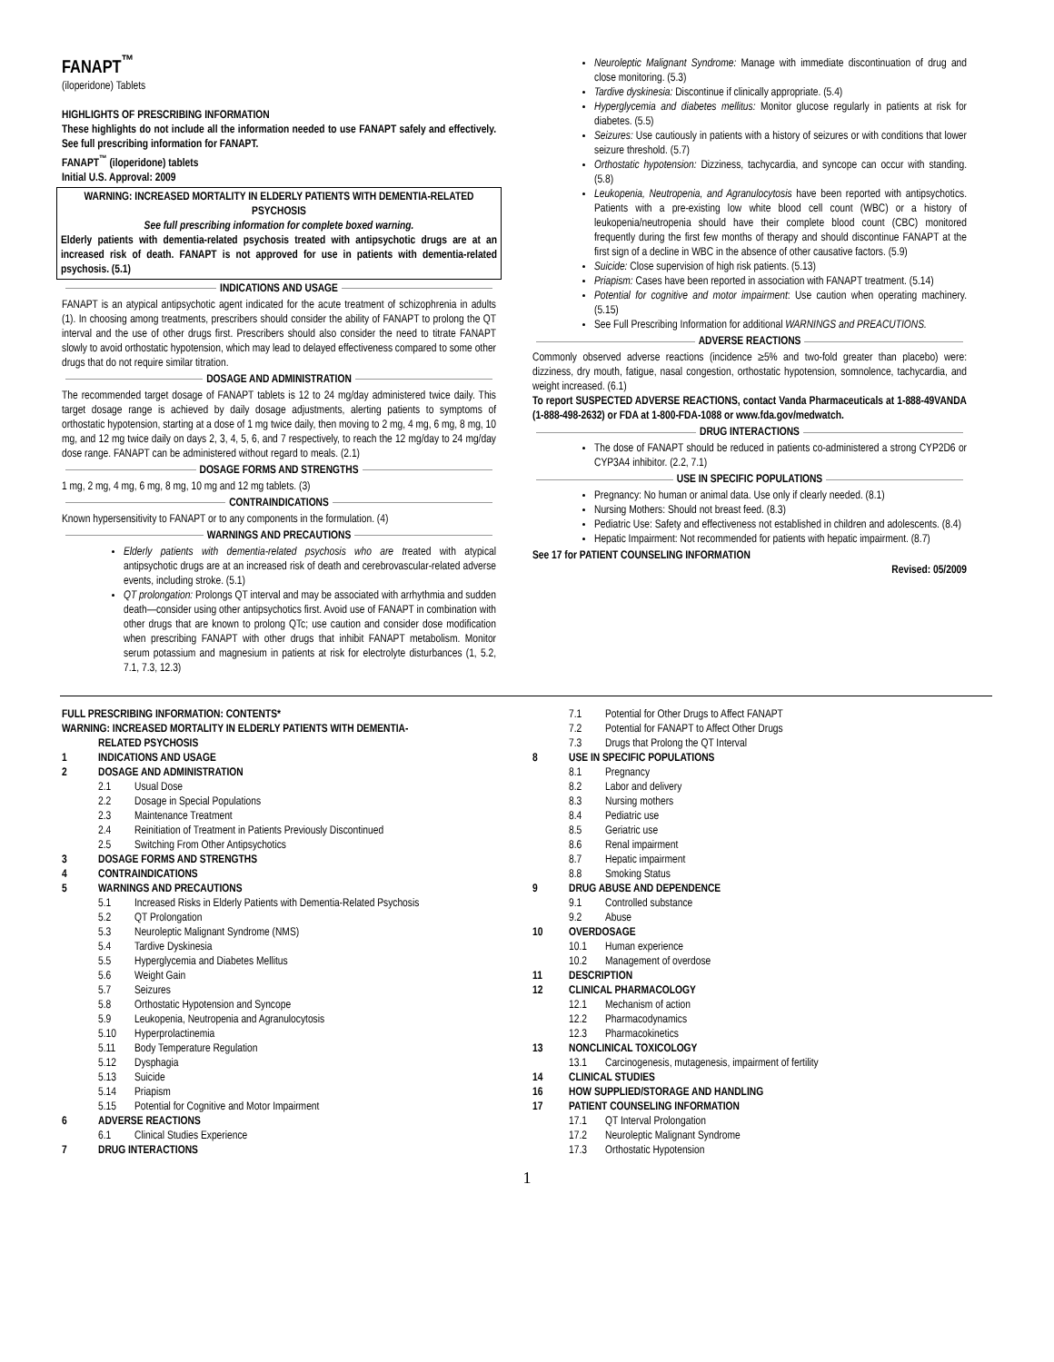FANAPT<sup>™</sup>
(iloperidone) Tablets
HIGHLIGHTS OF PRESCRIBING INFORMATION
These highlights do not include all the information needed to use FANAPT safely and effectively. See full prescribing information for FANAPT.
FANAPT<sup>™</sup> (iloperidone) tablets
Initial U.S. Approval: 2009
WARNING: INCREASED MORTALITY IN ELDERLY PATIENTS WITH DEMENTIA-RELATED PSYCHOSIS
See full prescribing information for complete boxed warning.
Elderly patients with dementia-related psychosis treated with antipsychotic drugs are at an increased risk of death. FANAPT is not approved for use in patients with dementia-related psychosis. (5.1)
INDICATIONS AND USAGE
FANAPT is an atypical antipsychotic agent indicated for the acute treatment of schizophrenia in adults (1). In choosing among treatments, prescribers should consider the ability of FANAPT to prolong the QT interval and the use of other drugs first. Prescribers should also consider the need to titrate FANAPT slowly to avoid orthostatic hypotension, which may lead to delayed effectiveness compared to some other drugs that do not require similar titration.
DOSAGE AND ADMINISTRATION
The recommended target dosage of FANAPT tablets is 12 to 24 mg/day administered twice daily. This target dosage range is achieved by daily dosage adjustments, alerting patients to symptoms of orthostatic hypotension, starting at a dose of 1 mg twice daily, then moving to 2 mg, 4 mg, 6 mg, 8 mg, 10 mg, and 12 mg twice daily on days 2, 3, 4, 5, 6, and 7 respectively, to reach the 12 mg/day to 24 mg/day dose range. FANAPT can be administered without regard to meals. (2.1)
DOSAGE FORMS AND STRENGTHS
1 mg, 2 mg, 4 mg, 6 mg, 8 mg, 10 mg and 12 mg tablets. (3)
CONTRAINDICATIONS
Known hypersensitivity to FANAPT or to any components in the formulation. (4)
WARNINGS AND PRECAUTIONS
Elderly patients with dementia-related psychosis who are treated with atypical antipsychotic drugs are at an increased risk of death and cerebrovascular-related adverse events, including stroke. (5.1)
QT prolongation: Prolongs QT interval and may be associated with arrhythmia and sudden death—consider using other antipsychotics first. Avoid use of FANAPT in combination with other drugs that are known to prolong QTc; use caution and consider dose modification when prescribing FANAPT with other drugs that inhibit FANAPT metabolism. Monitor serum potassium and magnesium in patients at risk for electrolyte disturbances (1, 5.2, 7.1, 7.3, 12.3)
Neuroleptic Malignant Syndrome: Manage with immediate discontinuation of drug and close monitoring. (5.3)
Tardive dyskinesia: Discontinue if clinically appropriate. (5.4)
Hyperglycemia and diabetes mellitus: Monitor glucose regularly in patients at risk for diabetes. (5.5)
Seizures: Use cautiously in patients with a history of seizures or with conditions that lower seizure threshold. (5.7)
Orthostatic hypotension: Dizziness, tachycardia, and syncope can occur with standing. (5.8)
Leukopenia, Neutropenia, and Agranulocytosis have been reported with antipsychotics. Patients with a pre-existing low white blood cell count (WBC) or a history of leukopenia/neutropenia should have their complete blood count (CBC) monitored frequently during the first few months of therapy and should discontinue FANAPT at the first sign of a decline in WBC in the absence of other causative factors. (5.9)
Suicide: Close supervision of high risk patients. (5.13)
Priapism: Cases have been reported in association with FANAPT treatment. (5.14)
Potential for cognitive and motor impairment: Use caution when operating machinery. (5.15)
See Full Prescribing Information for additional WARNINGS and PREACUTIONS.
ADVERSE REACTIONS
Commonly observed adverse reactions (incidence ≥5% and two-fold greater than placebo) were: dizziness, dry mouth, fatigue, nasal congestion, orthostatic hypotension, somnolence, tachycardia, and weight increased. (6.1)
To report SUSPECTED ADVERSE REACTIONS, contact Vanda Pharmaceuticals at 1-888-49VANDA (1-888-498-2632) or FDA at 1-800-FDA-1088 or www.fda.gov/medwatch.
DRUG INTERACTIONS
The dose of FANAPT should be reduced in patients co-administered a strong CYP2D6 or CYP3A4 inhibitor. (2.2, 7.1)
USE IN SPECIFIC POPULATIONS
Pregnancy: No human or animal data. Use only if clearly needed. (8.1)
Nursing Mothers: Should not breast feed. (8.3)
Pediatric Use: Safety and effectiveness not established in children and adolescents. (8.4)
Hepatic Impairment: Not recommended for patients with hepatic impairment. (8.7)
See 17 for PATIENT COUNSELING INFORMATION
Revised: 05/2009
FULL PRESCRIBING INFORMATION: CONTENTS*
WARNING: INCREASED MORTALITY IN ELDERLY PATIENTS WITH DEMENTIA-
RELATED PSYCHOSIS
1 INDICATIONS AND USAGE
2 DOSAGE AND ADMINISTRATION
2.1 Usual Dose
2.2 Dosage in Special Populations
2.3 Maintenance Treatment
2.4 Reinitiation of Treatment in Patients Previously Discontinued
2.5 Switching From Other Antipsychotics
3 DOSAGE FORMS AND STRENGTHS
4 CONTRAINDICATIONS
5 WARNINGS AND PRECAUTIONS
5.1 Increased Risks in Elderly Patients with Dementia-Related Psychosis
5.2 QT Prolongation
5.3 Neuroleptic Malignant Syndrome (NMS)
5.4 Tardive Dyskinesia
5.5 Hyperglycemia and Diabetes Mellitus
5.6 Weight Gain
5.7 Seizures
5.8 Orthostatic Hypotension and Syncope
5.9 Leukopenia, Neutropenia and Agranulocytosis
5.10 Hyperprolactinemia
5.11 Body Temperature Regulation
5.12 Dysphagia
5.13 Suicide
5.14 Priapism
5.15 Potential for Cognitive and Motor Impairment
6 ADVERSE REACTIONS
6.1 Clinical Studies Experience
7 DRUG INTERACTIONS
7.1 Potential for Other Drugs to Affect FANAPT
7.2 Potential for FANAPT to Affect Other Drugs
7.3 Drugs that Prolong the QT Interval
8 USE IN SPECIFIC POPULATIONS
8.1 Pregnancy
8.2 Labor and delivery
8.3 Nursing mothers
8.4 Pediatric use
8.5 Geriatric use
8.6 Renal impairment
8.7 Hepatic impairment
8.8 Smoking Status
9 DRUG ABUSE AND DEPENDENCE
9.1 Controlled substance
9.2 Abuse
10 OVERDOSAGE
10.1 Human experience
10.2 Management of overdose
11 DESCRIPTION
12 CLINICAL PHARMACOLOGY
12.1 Mechanism of action
12.2 Pharmacodynamics
12.3 Pharmacokinetics
13 NONCLINICAL TOXICOLOGY
13.1 Carcinogenesis, mutagenesis, impairment of fertility
14 CLINICAL STUDIES
16 HOW SUPPLIED/STORAGE AND HANDLING
17 PATIENT COUNSELING INFORMATION
17.1 QT Interval Prolongation
17.2 Neuroleptic Malignant Syndrome
17.3 Orthostatic Hypotension
1